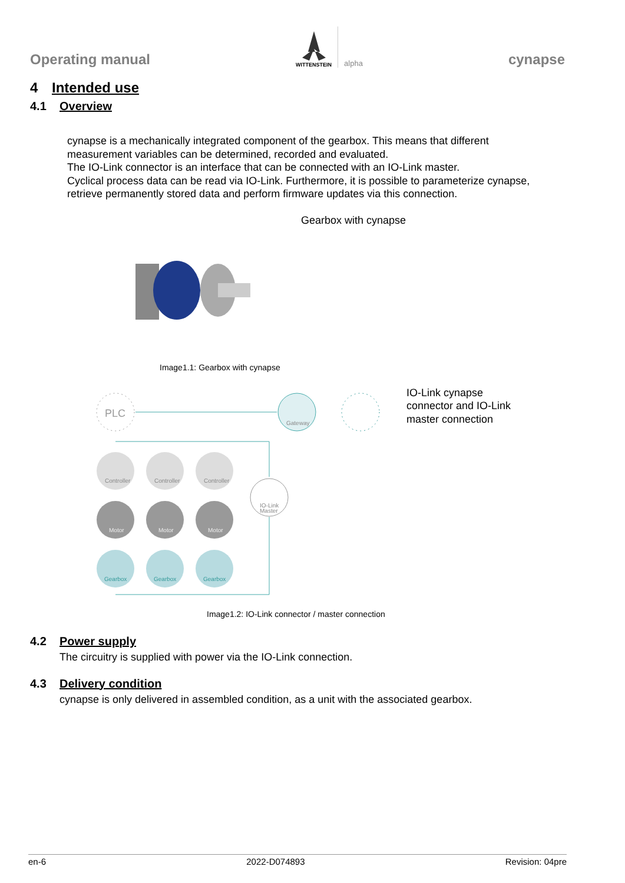Operating manual
WITTENSTEIN
alpha
cynapse
4 Intended use
4.1 Overview
cynapse is a mechanically integrated component of the gearbox. This means that different measurement variables can be determined, recorded and evaluated.
The IO-Link connector is an interface that can be connected with an IO-Link master.
Cyclical process data can be read via IO-Link. Furthermore, it is possible to parameterize cynapse, retrieve permanently stored data and perform firmware updates via this connection.
Gearbox with cynapse
Image1.1: Gearbox with cynapse
PLC
Gateway
Controller
Controller
Controller
Motor
Motor
Motor
Gearbox
Gearbox
Gearbox
IO-Link
Master
IO-Link cynapse connector and IO-Link master connection
Image1.2: IO-Link connector / master connection
4.2 Power supply
The circuitry is supplied with power via the IO-Link connection.
4.3 Delivery condition
cynapse is only delivered in assembled condition, as a unit with the associated gearbox.
en-6 2022-D074893 Revision: 04pre